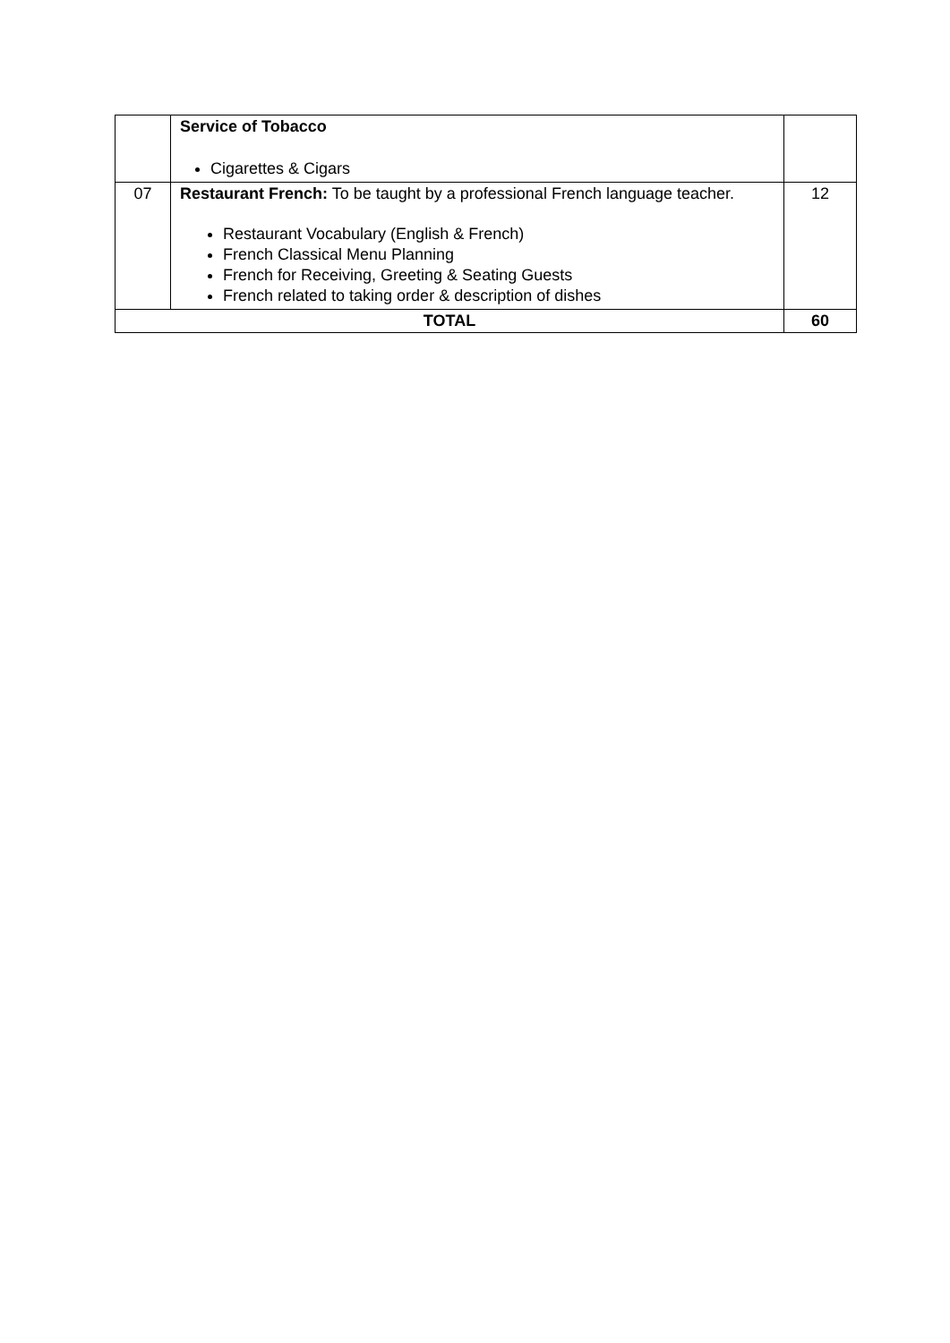| | Service of Tobacco Cigarettes & Cigars | |
| 07 | Restaurant French: To be taught by a professional French language teacher. Restaurant Vocabulary (English & French) French Classical Menu Planning French for Receiving, Greeting & Seating Guests French related to taking order & description of dishes | 12 |
| TOTAL | | 60 |